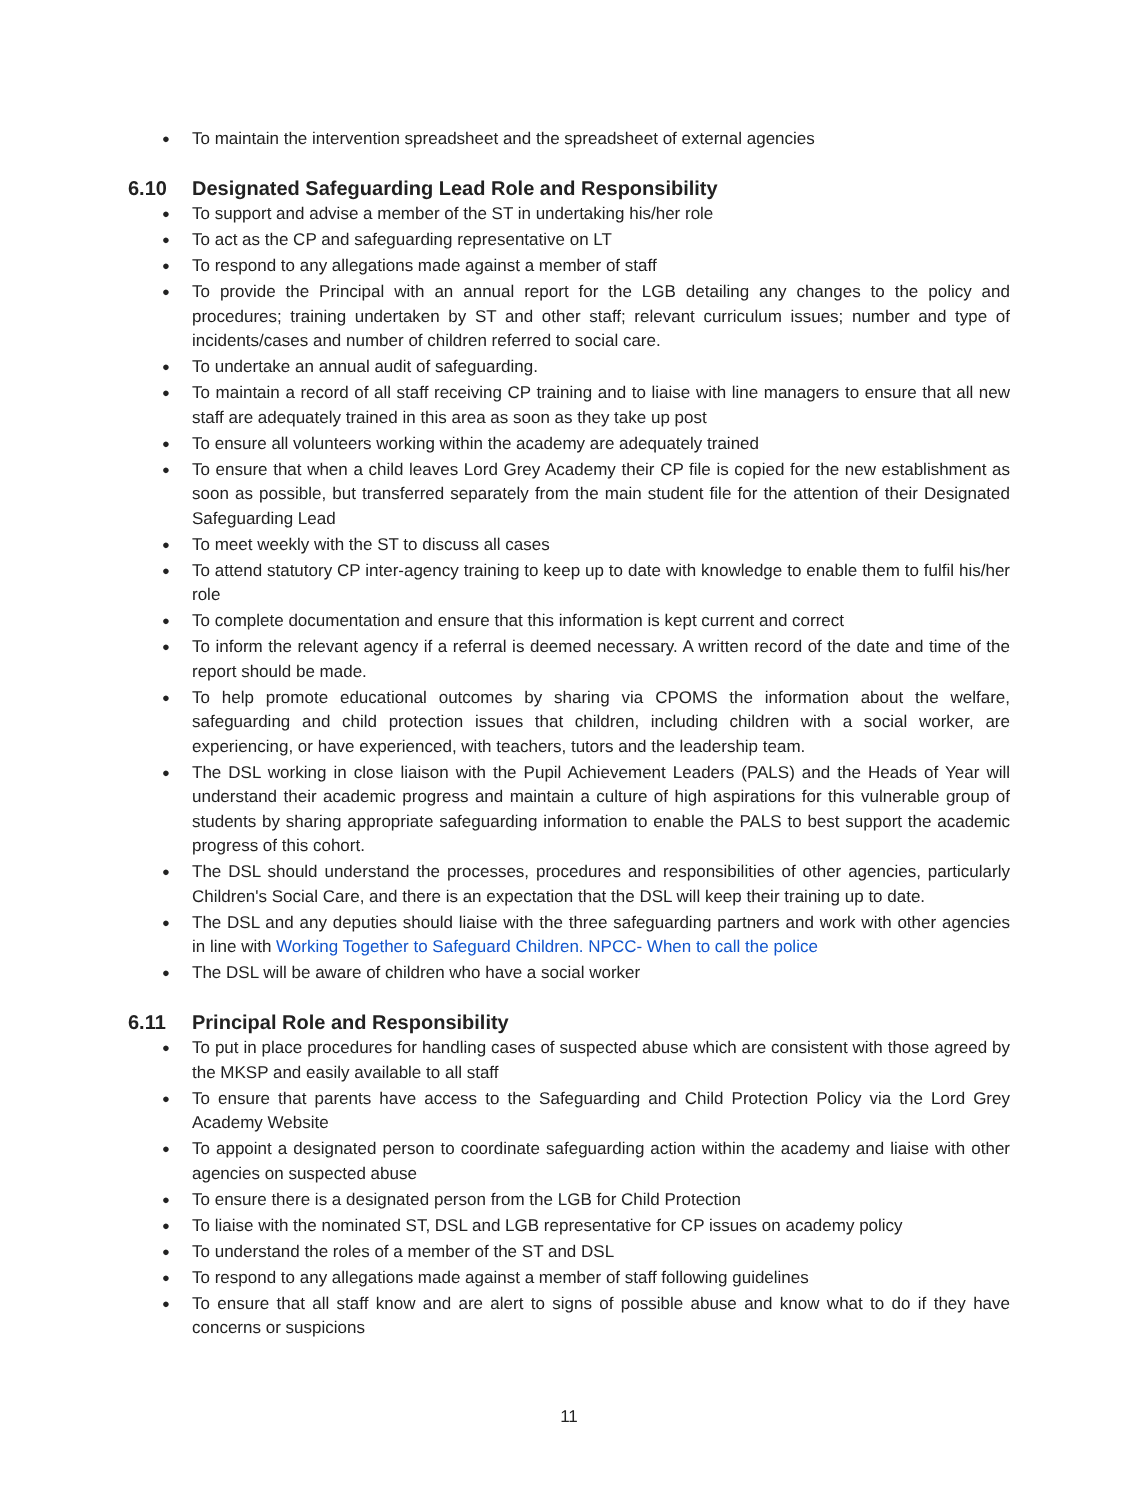● To maintain the intervention spreadsheet and the spreadsheet of external agencies
6.10 Designated Safeguarding Lead Role and Responsibility
● To support and advise a member of the ST in undertaking his/her role
● To act as the CP and safeguarding representative on LT
● To respond to any allegations made against a member of staff
● To provide the Principal with an annual report for the LGB detailing any changes to the policy and procedures; training undertaken by ST and other staff; relevant curriculum issues; number and type of incidents/cases and number of children referred to social care.
● To undertake an annual audit of safeguarding.
● To maintain a record of all staff receiving CP training and to liaise with line managers to ensure that all new staff are adequately trained in this area as soon as they take up post
● To ensure all volunteers working within the academy are adequately trained
● To ensure that when a child leaves Lord Grey Academy their CP file is copied for the new establishment as soon as possible, but transferred separately from the main student file for the attention of their Designated Safeguarding Lead
● To meet weekly with the ST to discuss all cases
● To attend statutory CP inter-agency training to keep up to date with knowledge to enable them to fulfil his/her role
● To complete documentation and ensure that this information is kept current and correct
● To inform the relevant agency if a referral is deemed necessary. A written record of the date and time of the report should be made.
● To help promote educational outcomes by sharing via CPOMS the information about the welfare, safeguarding and child protection issues that children, including children with a social worker, are experiencing, or have experienced, with teachers, tutors and the leadership team.
● The DSL working in close liaison with the Pupil Achievement Leaders (PALS) and the Heads of Year will understand their academic progress and maintain a culture of high aspirations for this vulnerable group of students by sharing appropriate safeguarding information to enable the PALS to best support the academic progress of this cohort.
● The DSL should understand the processes, procedures and responsibilities of other agencies, particularly Children's Social Care, and there is an expectation that the DSL will keep their training up to date.
● The DSL and any deputies should liaise with the three safeguarding partners and work with other agencies in line with Working Together to Safeguard Children. NPCC- When to call the police
● The DSL will be aware of children who have a social worker
6.11 Principal Role and Responsibility
● To put in place procedures for handling cases of suspected abuse which are consistent with those agreed by the MKSP and easily available to all staff
● To ensure that parents have access to the Safeguarding and Child Protection Policy via the Lord Grey Academy Website
● To appoint a designated person to coordinate safeguarding action within the academy and liaise with other agencies on suspected abuse
● To ensure there is a designated person from the LGB for Child Protection
● To liaise with the nominated ST, DSL and LGB representative for CP issues on academy policy
● To understand the roles of a member of the ST and DSL
● To respond to any allegations made against a member of staff following guidelines
● To ensure that all staff know and are alert to signs of possible abuse and know what to do if they have concerns or suspicions
11